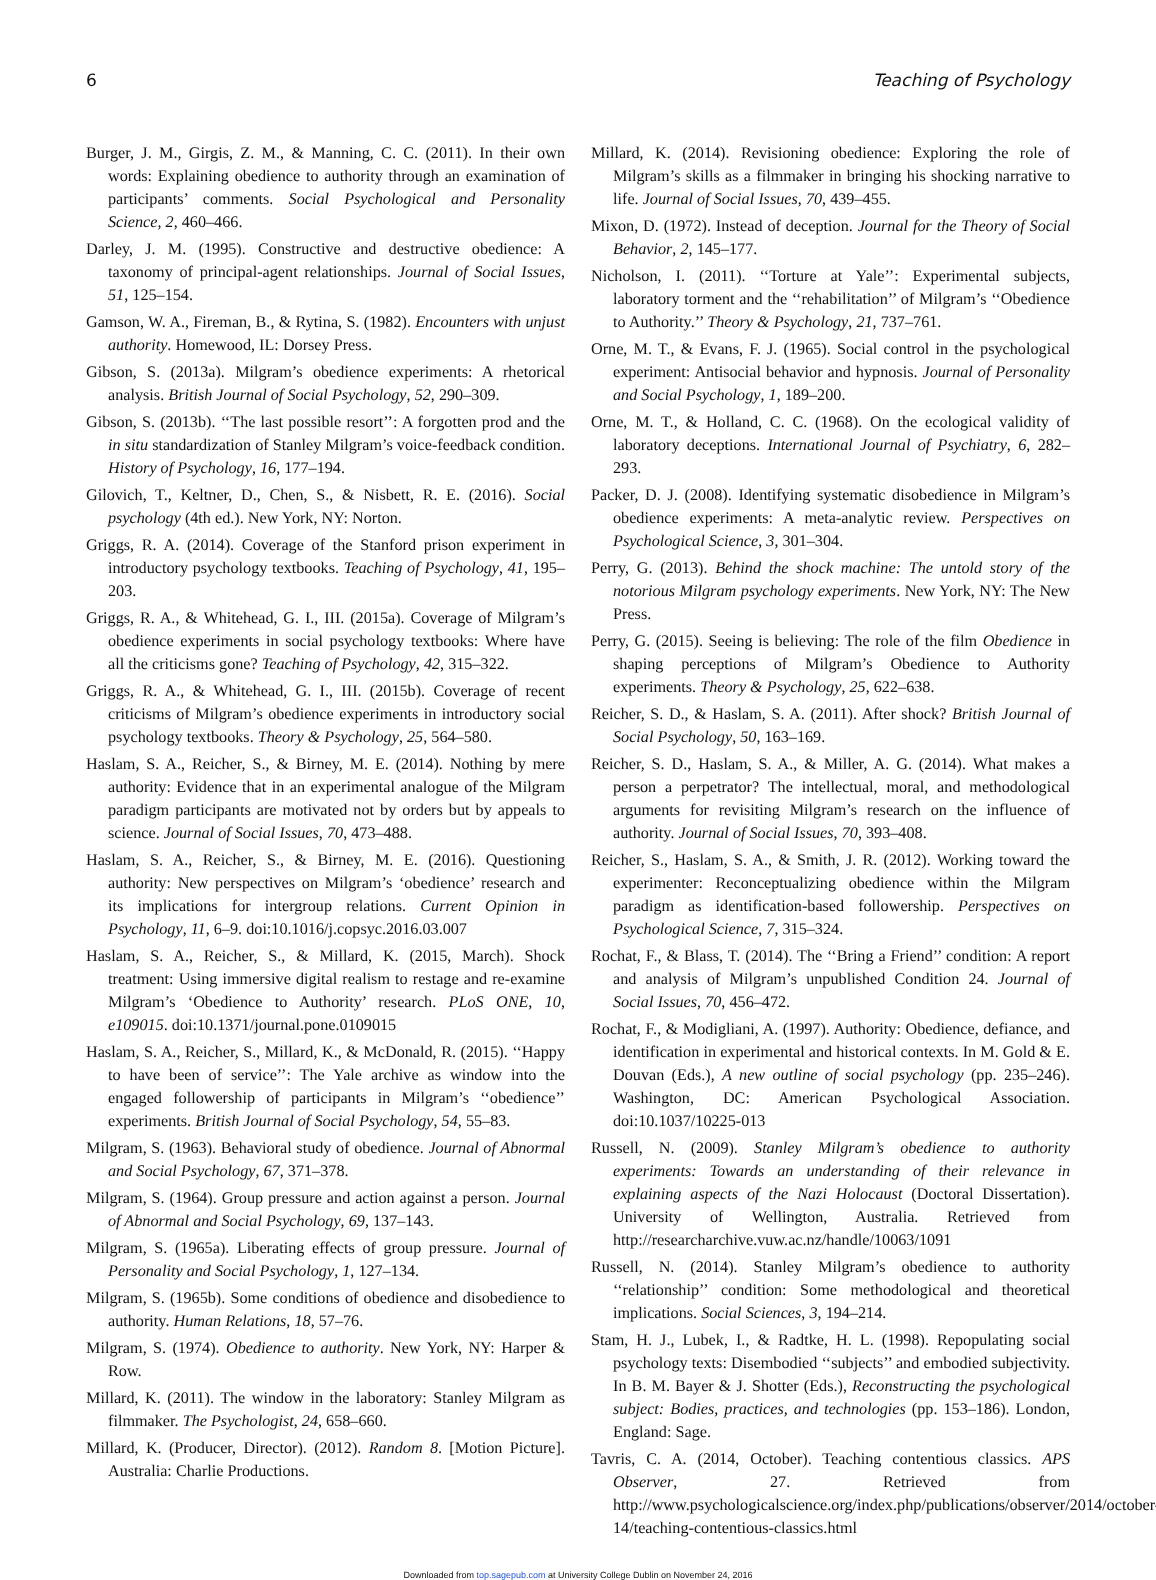6 Teaching of Psychology
Burger, J. M., Girgis, Z. M., & Manning, C. C. (2011). In their own words: Explaining obedience to authority through an examination of participants’ comments. Social Psychological and Personality Science, 2, 460–466.
Darley, J. M. (1995). Constructive and destructive obedience: A taxonomy of principal-agent relationships. Journal of Social Issues, 51, 125–154.
Gamson, W. A., Fireman, B., & Rytina, S. (1982). Encounters with unjust authority. Homewood, IL: Dorsey Press.
Gibson, S. (2013a). Milgram’s obedience experiments: A rhetorical analysis. British Journal of Social Psychology, 52, 290–309.
Gibson, S. (2013b). ‘‘The last possible resort’’: A forgotten prod and the in situ standardization of Stanley Milgram’s voice-feedback condition. History of Psychology, 16, 177–194.
Gilovich, T., Keltner, D., Chen, S., & Nisbett, R. E. (2016). Social psychology (4th ed.). New York, NY: Norton.
Griggs, R. A. (2014). Coverage of the Stanford prison experiment in introductory psychology textbooks. Teaching of Psychology, 41, 195–203.
Griggs, R. A., & Whitehead, G. I., III. (2015a). Coverage of Milgram’s obedience experiments in social psychology textbooks: Where have all the criticisms gone? Teaching of Psychology, 42, 315–322.
Griggs, R. A., & Whitehead, G. I., III. (2015b). Coverage of recent criticisms of Milgram’s obedience experiments in introductory social psychology textbooks. Theory & Psychology, 25, 564–580.
Haslam, S. A., Reicher, S., & Birney, M. E. (2014). Nothing by mere authority: Evidence that in an experimental analogue of the Milgram paradigm participants are motivated not by orders but by appeals to science. Journal of Social Issues, 70, 473–488.
Haslam, S. A., Reicher, S., & Birney, M. E. (2016). Questioning authority: New perspectives on Milgram’s ‘obedience’ research and its implications for intergroup relations. Current Opinion in Psychology, 11, 6–9. doi:10.1016/j.copsyc.2016.03.007
Haslam, S. A., Reicher, S., & Millard, K. (2015, March). Shock treatment: Using immersive digital realism to restage and re-examine Milgram’s ‘Obedience to Authority’ research. PLoS ONE, 10, e109015. doi:10.1371/journal.pone.0109015
Haslam, S. A., Reicher, S., Millard, K., & McDonald, R. (2015). ‘‘Happy to have been of service’’: The Yale archive as window into the engaged followership of participants in Milgram’s ‘‘obedience’’ experiments. British Journal of Social Psychology, 54, 55–83.
Milgram, S. (1963). Behavioral study of obedience. Journal of Abnormal and Social Psychology, 67, 371–378.
Milgram, S. (1964). Group pressure and action against a person. Journal of Abnormal and Social Psychology, 69, 137–143.
Milgram, S. (1965a). Liberating effects of group pressure. Journal of Personality and Social Psychology, 1, 127–134.
Milgram, S. (1965b). Some conditions of obedience and disobedience to authority. Human Relations, 18, 57–76.
Milgram, S. (1974). Obedience to authority. New York, NY: Harper & Row.
Millard, K. (2011). The window in the laboratory: Stanley Milgram as filmmaker. The Psychologist, 24, 658–660.
Millard, K. (Producer, Director). (2012). Random 8. [Motion Picture]. Australia: Charlie Productions.
Millard, K. (2014). Revisioning obedience: Exploring the role of Milgram’s skills as a filmmaker in bringing his shocking narrative to life. Journal of Social Issues, 70, 439–455.
Mixon, D. (1972). Instead of deception. Journal for the Theory of Social Behavior, 2, 145–177.
Nicholson, I. (2011). ‘‘Torture at Yale’’: Experimental subjects, laboratory torment and the ‘‘rehabilitation’’ of Milgram’s ‘‘Obedience to Authority.’’ Theory & Psychology, 21, 737–761.
Orne, M. T., & Evans, F. J. (1965). Social control in the psychological experiment: Antisocial behavior and hypnosis. Journal of Personality and Social Psychology, 1, 189–200.
Orne, M. T., & Holland, C. C. (1968). On the ecological validity of laboratory deceptions. International Journal of Psychiatry, 6, 282–293.
Packer, D. J. (2008). Identifying systematic disobedience in Milgram’s obedience experiments: A meta-analytic review. Perspectives on Psychological Science, 3, 301–304.
Perry, G. (2013). Behind the shock machine: The untold story of the notorious Milgram psychology experiments. New York, NY: The New Press.
Perry, G. (2015). Seeing is believing: The role of the film Obedience in shaping perceptions of Milgram’s Obedience to Authority experiments. Theory & Psychology, 25, 622–638.
Reicher, S. D., & Haslam, S. A. (2011). After shock? British Journal of Social Psychology, 50, 163–169.
Reicher, S. D., Haslam, S. A., & Miller, A. G. (2014). What makes a person a perpetrator? The intellectual, moral, and methodological arguments for revisiting Milgram’s research on the influence of authority. Journal of Social Issues, 70, 393–408.
Reicher, S., Haslam, S. A., & Smith, J. R. (2012). Working toward the experimenter: Reconceptualizing obedience within the Milgram paradigm as identification-based followership. Perspectives on Psychological Science, 7, 315–324.
Rochat, F., & Blass, T. (2014). The ‘‘Bring a Friend’’ condition: A report and analysis of Milgram’s unpublished Condition 24. Journal of Social Issues, 70, 456–472.
Rochat, F., & Modigliani, A. (1997). Authority: Obedience, defiance, and identification in experimental and historical contexts. In M. Gold & E. Douvan (Eds.), A new outline of social psychology (pp. 235–246). Washington, DC: American Psychological Association. doi:10.1037/10225-013
Russell, N. (2009). Stanley Milgram’s obedience to authority experiments: Towards an understanding of their relevance in explaining aspects of the Nazi Holocaust (Doctoral Dissertation). University of Wellington, Australia. Retrieved from http://researcharchive.vuw.ac.nz/handle/10063/1091
Russell, N. (2014). Stanley Milgram’s obedience to authority ‘‘relationship’’ condition: Some methodological and theoretical implications. Social Sciences, 3, 194–214.
Stam, H. J., Lubek, I., & Radtke, H. L. (1998). Repopulating social psychology texts: Disembodied ‘‘subjects’’ and embodied subjectivity. In B. M. Bayer & J. Shotter (Eds.), Reconstructing the psychological subject: Bodies, practices, and technologies (pp. 153–186). London, England: Sage.
Tavris, C. A. (2014, October). Teaching contentious classics. APS Observer, 27. Retrieved from http://www.psychologicalscience.org/index.php/publications/observer/2014/october-14/teaching-contentious-classics.html
Downloaded from top.sagepub.com at University College Dublin on November 24, 2016